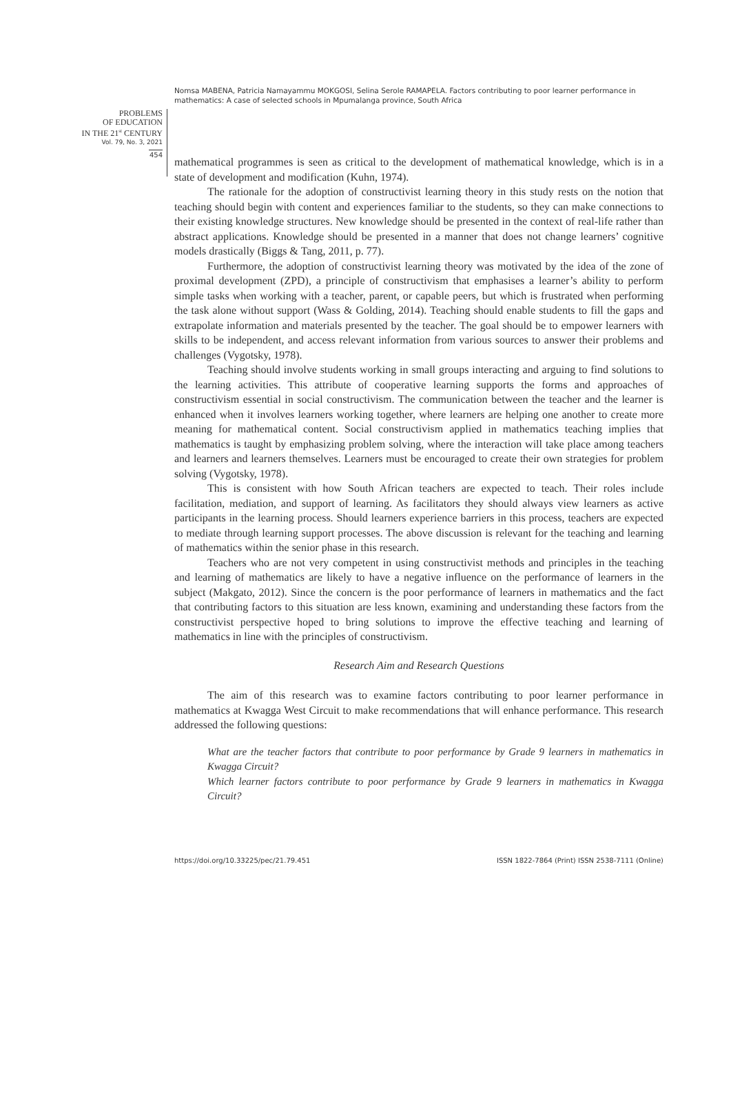Nomsa MABENA, Patricia Namayammu MOKGOSI, Selina Serole RAMAPELA. Factors contributing to poor learner performance in mathematics: A case of selected schools in Mpumalanga province, South Africa
PROBLEMS
OF EDUCATION
IN THE 21<sup>st</sup> CENTURY
Vol. 79, No. 3, 2021
454
mathematical programmes is seen as critical to the development of mathematical knowledge, which is in a state of development and modification (Kuhn, 1974).
The rationale for the adoption of constructivist learning theory in this study rests on the notion that teaching should begin with content and experiences familiar to the students, so they can make connections to their existing knowledge structures. New knowledge should be presented in the context of real-life rather than abstract applications. Knowledge should be presented in a manner that does not change learners’ cognitive models drastically (Biggs & Tang, 2011, p. 77).
Furthermore, the adoption of constructivist learning theory was motivated by the idea of the zone of proximal development (ZPD), a principle of constructivism that emphasises a learner’s ability to perform simple tasks when working with a teacher, parent, or capable peers, but which is frustrated when performing the task alone without support (Wass & Golding, 2014). Teaching should enable students to fill the gaps and extrapolate information and materials presented by the teacher. The goal should be to empower learners with skills to be independent, and access relevant information from various sources to answer their problems and challenges (Vygotsky, 1978).
Teaching should involve students working in small groups interacting and arguing to find solutions to the learning activities. This attribute of cooperative learning supports the forms and approaches of constructivism essential in social constructivism. The communication between the teacher and the learner is enhanced when it involves learners working together, where learners are helping one another to create more meaning for mathematical content. Social constructivism applied in mathematics teaching implies that mathematics is taught by emphasizing problem solving, where the interaction will take place among teachers and learners and learners themselves. Learners must be encouraged to create their own strategies for problem solving (Vygotsky, 1978).
This is consistent with how South African teachers are expected to teach. Their roles include facilitation, mediation, and support of learning. As facilitators they should always view learners as active participants in the learning process. Should learners experience barriers in this process, teachers are expected to mediate through learning support processes. The above discussion is relevant for the teaching and learning of mathematics within the senior phase in this research.
Teachers who are not very competent in using constructivist methods and principles in the teaching and learning of mathematics are likely to have a negative influence on the performance of learners in the subject (Makgato, 2012). Since the concern is the poor performance of learners in mathematics and the fact that contributing factors to this situation are less known, examining and understanding these factors from the constructivist perspective hoped to bring solutions to improve the effective teaching and learning of mathematics in line with the principles of constructivism.
Research Aim and Research Questions
The aim of this research was to examine factors contributing to poor learner performance in mathematics at Kwagga West Circuit to make recommendations that will enhance performance. This research addressed the following questions:
What are the teacher factors that contribute to poor performance by Grade 9 learners in mathematics in Kwagga Circuit?
Which learner factors contribute to poor performance by Grade 9 learners in mathematics in Kwagga Circuit?
https://doi.org/10.33225/pec/21.79.451 ISSN 1822-7864 (Print) ISSN 2538-7111 (Online)